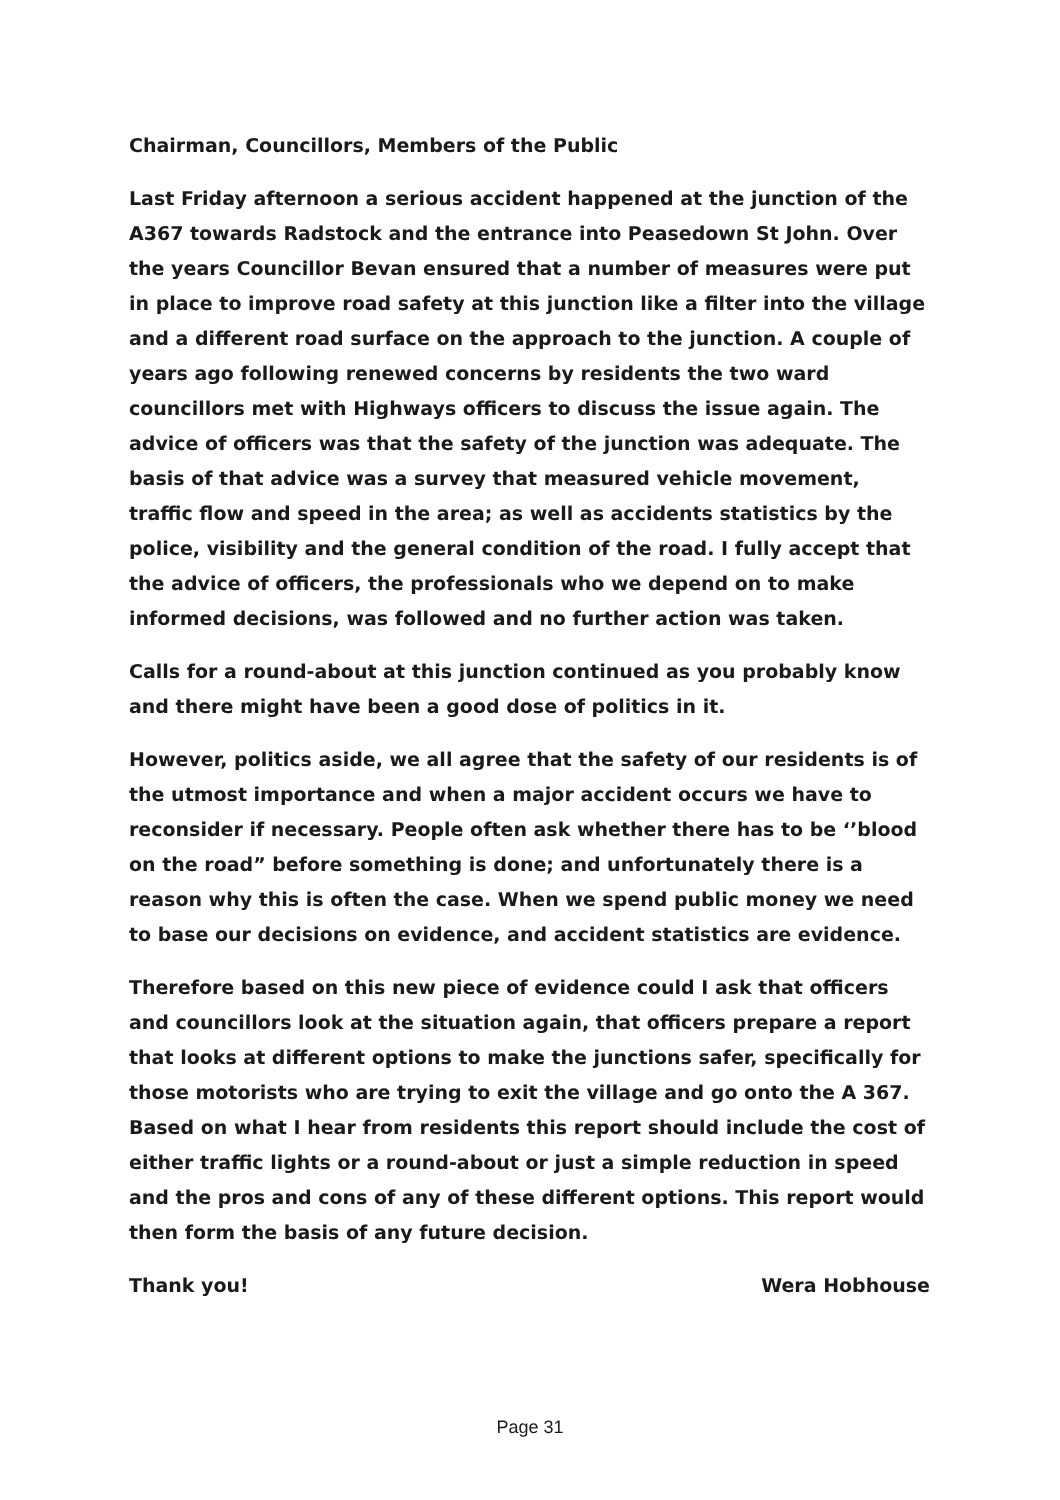Chairman, Councillors, Members of the Public
Last Friday afternoon a serious accident happened at the junction of the A367 towards Radstock and the entrance into Peasedown St John. Over the years Councillor Bevan ensured that a number of measures were put in place to improve road safety at this junction like a filter into the village and a different road surface on the approach to the junction. A couple of years ago following renewed concerns by residents the two ward councillors met with Highways officers to discuss the issue again. The advice of officers was that the safety of the junction was adequate. The basis of that advice was a survey that measured vehicle movement, traffic flow and speed in the area; as well as accidents statistics by the police, visibility and the general condition of the road. I fully accept that the advice of officers, the professionals who we depend on to make informed decisions, was followed and no further action was taken.
Calls for a round-about at this junction continued as you probably know and there might have been a good dose of politics in it.
However, politics aside, we all agree that the safety of our residents is of the utmost importance and when a major accident occurs we have to reconsider if necessary. People often ask whether there has to be ‘’blood on the road” before something is done; and unfortunately there is a reason why this is often the case. When we spend public money we need to base our decisions on evidence, and accident statistics are evidence.
Therefore based on this new piece of evidence could I ask that officers and councillors look at the situation again, that officers prepare a report that looks at different options to make the junctions safer, specifically for those motorists who are trying to exit the village and go onto the A 367. Based on what I hear from residents this report should include the cost of either traffic lights or a round-about or just a simple reduction in speed and the pros and cons of any of these different options. This report would then form the basis of any future decision.
Thank you! Wera Hobhouse
Page 31